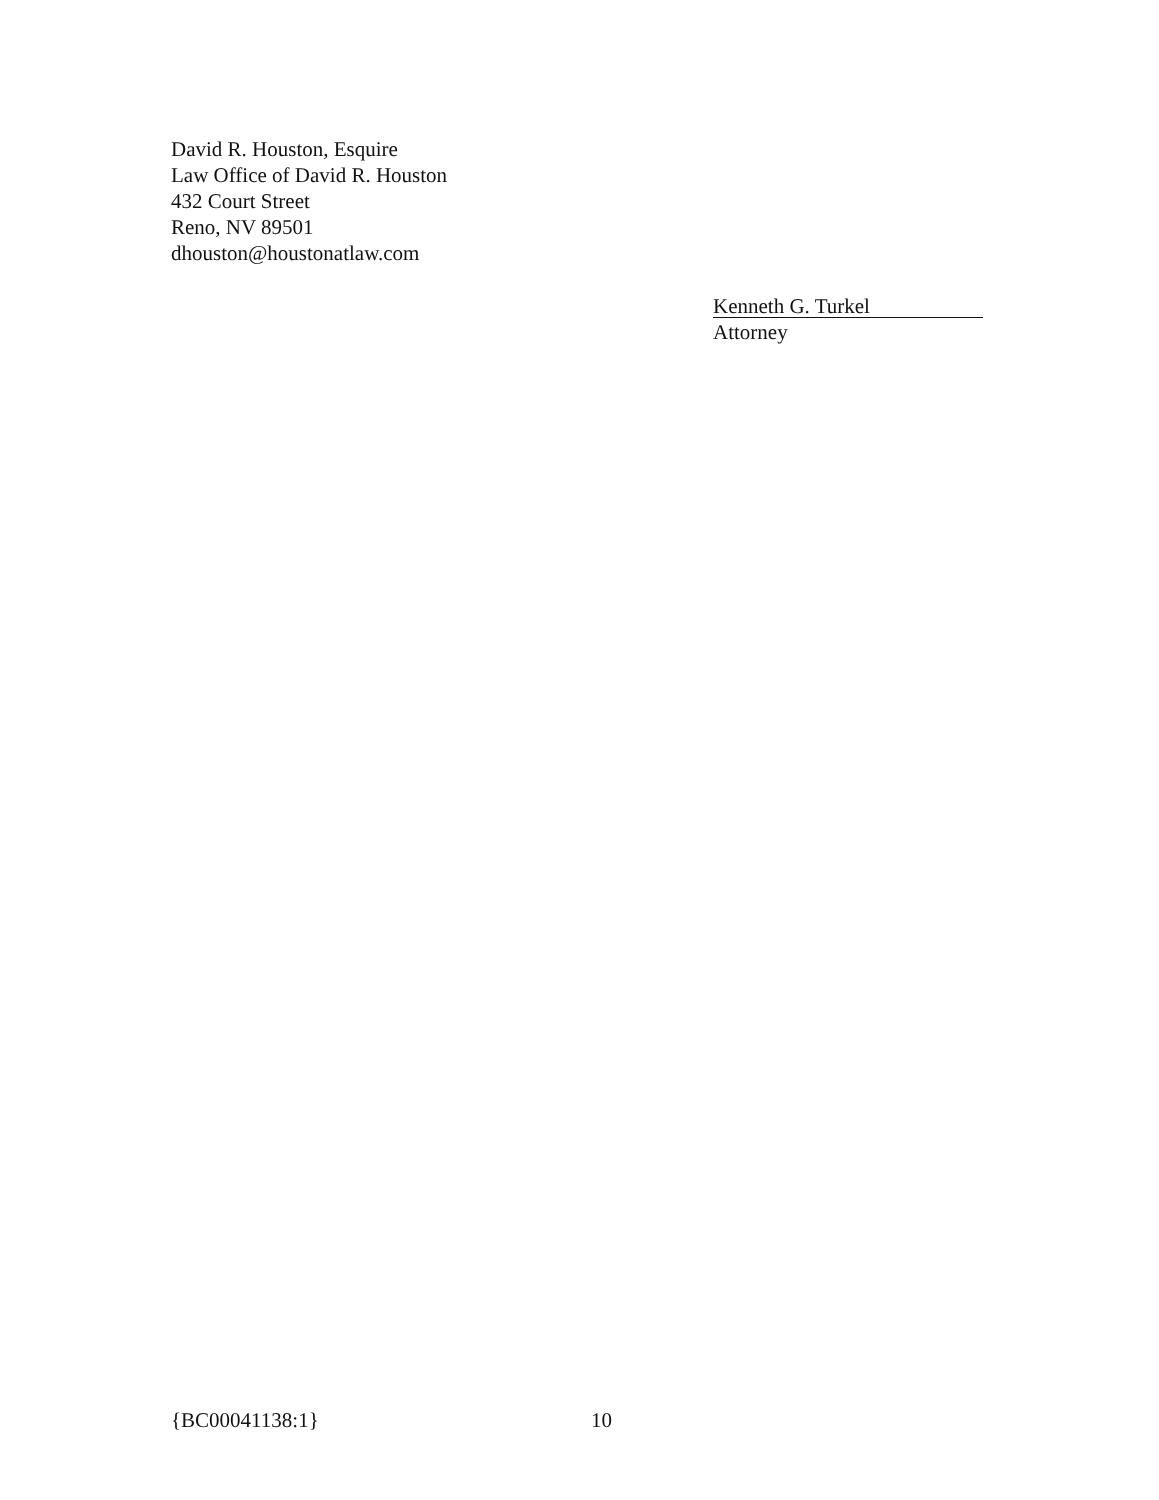David R. Houston, Esquire
Law Office of David R. Houston
432 Court Street
Reno, NV 89501
dhouston@houstonatlaw.com
Kenneth G. Turkel
Attorney
{BC00041138:1} 10